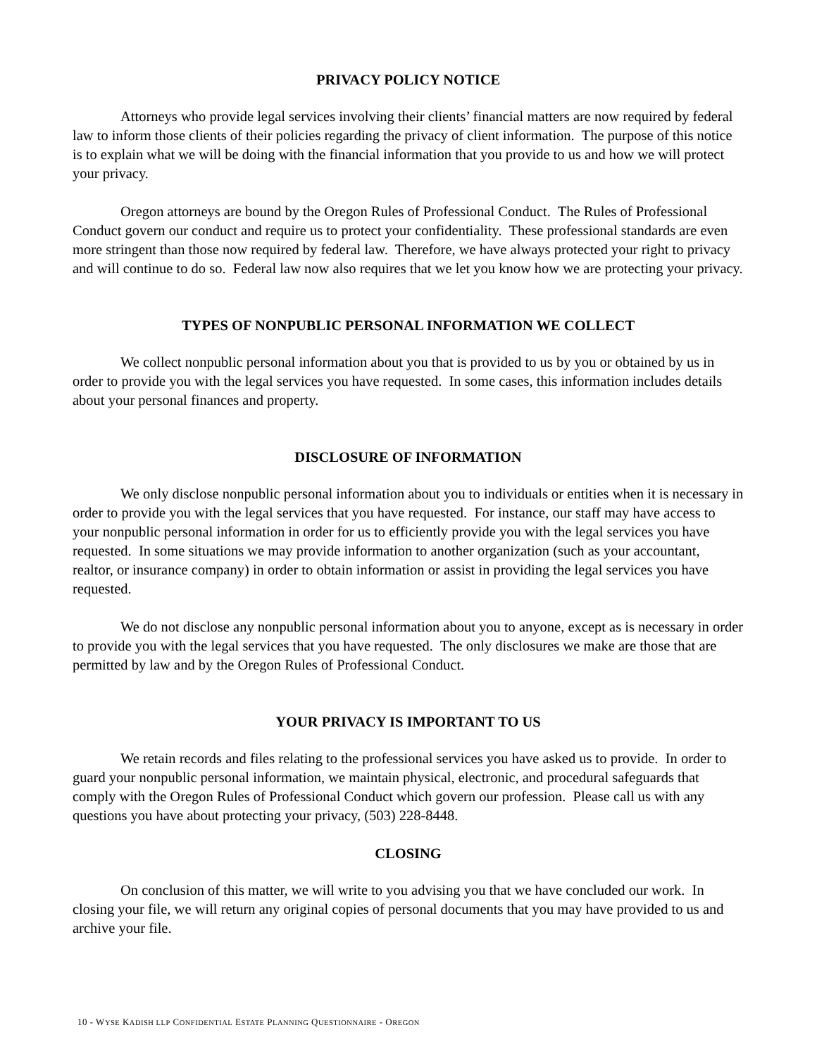PRIVACY POLICY NOTICE
Attorneys who provide legal services involving their clients’ financial matters are now required by federal law to inform those clients of their policies regarding the privacy of client information. The purpose of this notice is to explain what we will be doing with the financial information that you provide to us and how we will protect your privacy.
Oregon attorneys are bound by the Oregon Rules of Professional Conduct. The Rules of Professional Conduct govern our conduct and require us to protect your confidentiality. These professional standards are even more stringent than those now required by federal law. Therefore, we have always protected your right to privacy and will continue to do so. Federal law now also requires that we let you know how we are protecting your privacy.
TYPES OF NONPUBLIC PERSONAL INFORMATION WE COLLECT
We collect nonpublic personal information about you that is provided to us by you or obtained by us in order to provide you with the legal services you have requested. In some cases, this information includes details about your personal finances and property.
DISCLOSURE OF INFORMATION
We only disclose nonpublic personal information about you to individuals or entities when it is necessary in order to provide you with the legal services that you have requested. For instance, our staff may have access to your nonpublic personal information in order for us to efficiently provide you with the legal services you have requested. In some situations we may provide information to another organization (such as your accountant, realtor, or insurance company) in order to obtain information or assist in providing the legal services you have requested.
We do not disclose any nonpublic personal information about you to anyone, except as is necessary in order to provide you with the legal services that you have requested. The only disclosures we make are those that are permitted by law and by the Oregon Rules of Professional Conduct.
YOUR PRIVACY IS IMPORTANT TO US
We retain records and files relating to the professional services you have asked us to provide. In order to guard your nonpublic personal information, we maintain physical, electronic, and procedural safeguards that comply with the Oregon Rules of Professional Conduct which govern our profession. Please call us with any questions you have about protecting your privacy, (503) 228-8448.
CLOSING
On conclusion of this matter, we will write to you advising you that we have concluded our work. In closing your file, we will return any original copies of personal documents that you may have provided to us and archive your file.
10 - WYSE KADISH LLP CONFIDENTIAL ESTATE PLANNING QUESTIONNAIRE - OREGON